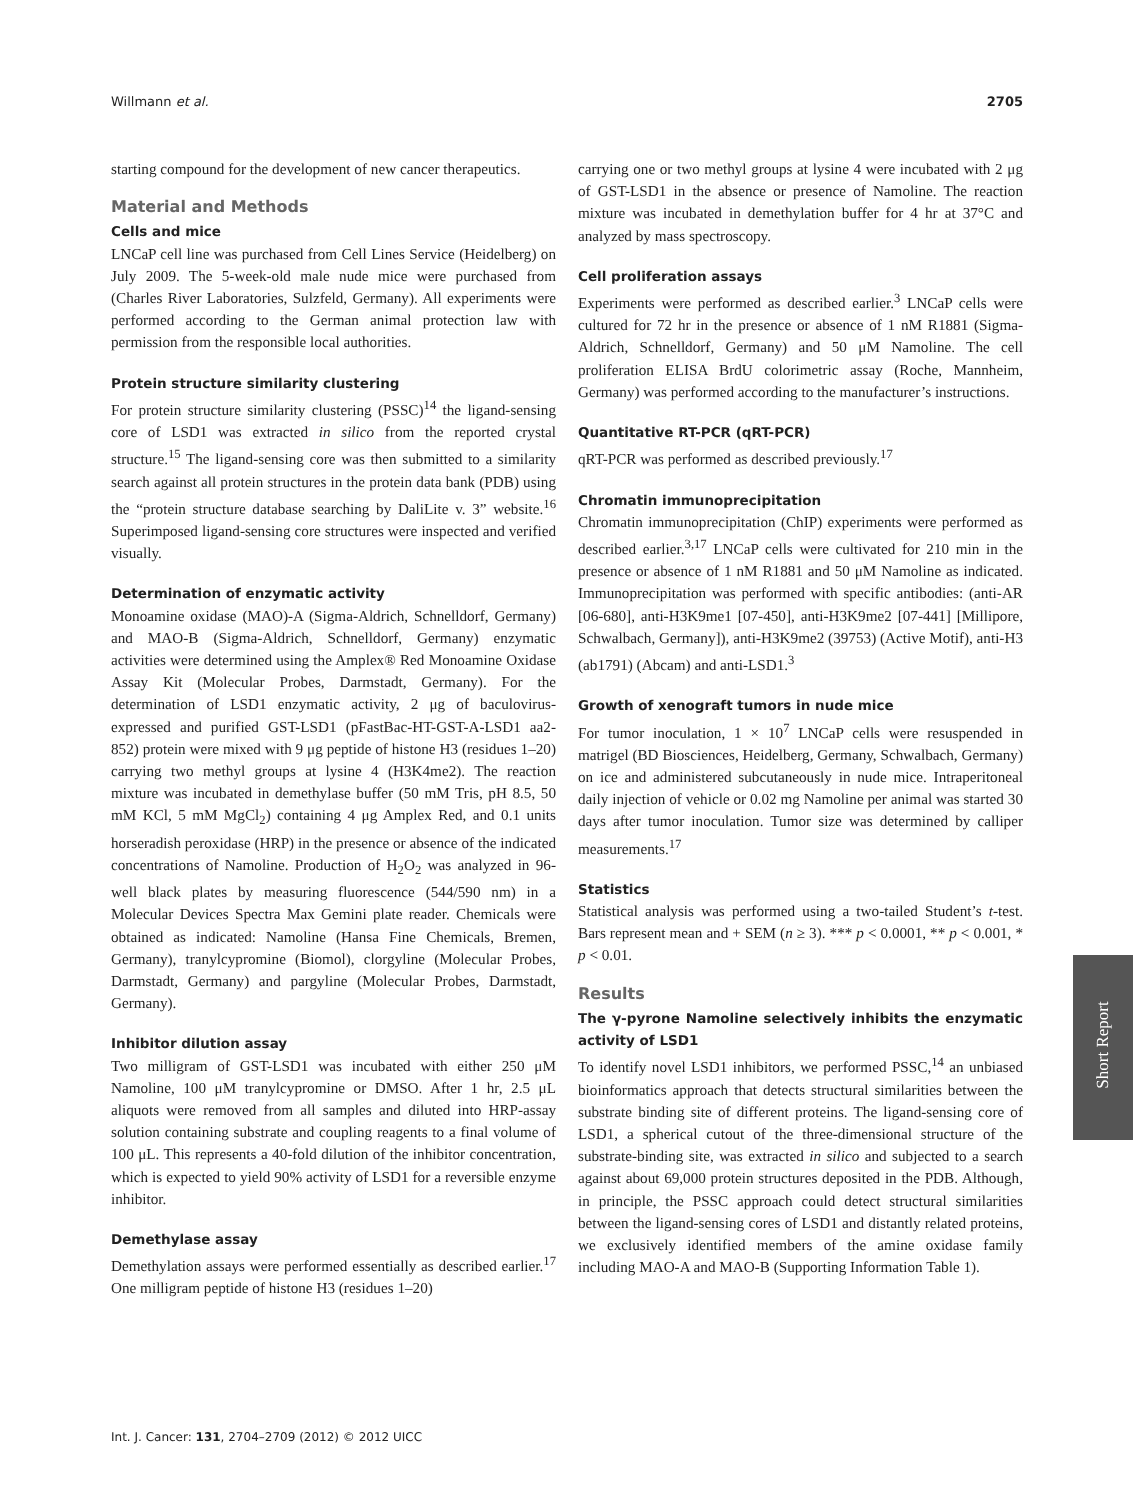Willmann et al. 2705
starting compound for the development of new cancer therapeutics.
Material and Methods
Cells and mice
LNCaP cell line was purchased from Cell Lines Service (Heidelberg) on July 2009. The 5-week-old male nude mice were purchased from (Charles River Laboratories, Sulzfeld, Germany). All experiments were performed according to the German animal protection law with permission from the responsible local authorities.
Protein structure similarity clustering
For protein structure similarity clustering (PSSC)<sup>14</sup> the ligand-sensing core of LSD1 was extracted in silico from the reported crystal structure.<sup>15</sup> The ligand-sensing core was then submitted to a similarity search against all protein structures in the protein data bank (PDB) using the “protein structure database searching by DaliLite v. 3” website.<sup>16</sup> Superimposed ligand-sensing core structures were inspected and verified visually.
Determination of enzymatic activity
Monoamine oxidase (MAO)-A (Sigma-Aldrich, Schnelldorf, Germany) and MAO-B (Sigma-Aldrich, Schnelldorf, Germany) enzymatic activities were determined using the Amplex® Red Monoamine Oxidase Assay Kit (Molecular Probes, Darmstadt, Germany). For the determination of LSD1 enzymatic activity, 2 μg of baculovirus-expressed and purified GST-LSD1 (pFastBac-HT-GST-A-LSD1 aa2-852) protein were mixed with 9 μg peptide of histone H3 (residues 1–20) carrying two methyl groups at lysine 4 (H3K4me2). The reaction mixture was incubated in demethylase buffer (50 mM Tris, pH 8.5, 50 mM KCl, 5 mM MgCl<sub>2</sub>) containing 4 μg Amplex Red, and 0.1 units horseradish peroxidase (HRP) in the presence or absence of the indicated concentrations of Namoline. Production of H<sub>2</sub>O<sub>2</sub> was analyzed in 96-well black plates by measuring fluorescence (544/590 nm) in a Molecular Devices Spectra Max Gemini plate reader. Chemicals were obtained as indicated: Namoline (Hansa Fine Chemicals, Bremen, Germany), tranylcypromine (Biomol), clorgyline (Molecular Probes, Darmstadt, Germany) and pargyline (Molecular Probes, Darmstadt, Germany).
Inhibitor dilution assay
Two milligram of GST-LSD1 was incubated with either 250 μM Namoline, 100 μM tranylcypromine or DMSO. After 1 hr, 2.5 μL aliquots were removed from all samples and diluted into HRP-assay solution containing substrate and coupling reagents to a final volume of 100 μL. This represents a 40-fold dilution of the inhibitor concentration, which is expected to yield 90% activity of LSD1 for a reversible enzyme inhibitor.
Demethylase assay
Demethylation assays were performed essentially as described earlier.<sup>17</sup> One milligram peptide of histone H3 (residues 1–20)
carrying one or two methyl groups at lysine 4 were incubated with 2 μg of GST-LSD1 in the absence or presence of Namoline. The reaction mixture was incubated in demethylation buffer for 4 hr at 37°C and analyzed by mass spectroscopy.
Cell proliferation assays
Experiments were performed as described earlier.<sup>3</sup> LNCaP cells were cultured for 72 hr in the presence or absence of 1 nM R1881 (Sigma-Aldrich, Schnelldorf, Germany) and 50 μM Namoline. The cell proliferation ELISA BrdU colorimetric assay (Roche, Mannheim, Germany) was performed according to the manufacturer’s instructions.
Quantitative RT-PCR (qRT-PCR)
qRT-PCR was performed as described previously.<sup>17</sup>
Chromatin immunoprecipitation
Chromatin immunoprecipitation (ChIP) experiments were performed as described earlier.<sup>3,17</sup> LNCaP cells were cultivated for 210 min in the presence or absence of 1 nM R1881 and 50 μM Namoline as indicated. Immunoprecipitation was performed with specific antibodies: (anti-AR [06-680], anti-H3K9me1 [07-450], anti-H3K9me2 [07-441] [Millipore, Schwalbach, Germany]), anti-H3K9me2 (39753) (Active Motif), anti-H3 (ab1791) (Abcam) and anti-LSD1.<sup>3</sup>
Growth of xenograft tumors in nude mice
For tumor inoculation, 1 × 10<sup>7</sup> LNCaP cells were resuspended in matrigel (BD Biosciences, Heidelberg, Germany, Schwalbach, Germany) on ice and administered subcutaneously in nude mice. Intraperitoneal daily injection of vehicle or 0.02 mg Namoline per animal was started 30 days after tumor inoculation. Tumor size was determined by calliper measurements.<sup>17</sup>
Statistics
Statistical analysis was performed using a two-tailed Student’s t-test. Bars represent mean and + SEM (n ≥ 3). *** p < 0.0001, ** p < 0.001, * p < 0.01.
Results
The γ-pyrone Namoline selectively inhibits the enzymatic activity of LSD1
To identify novel LSD1 inhibitors, we performed PSSC,<sup>14</sup> an unbiased bioinformatics approach that detects structural similarities between the substrate binding site of different proteins. The ligand-sensing core of LSD1, a spherical cutout of the three-dimensional structure of the substrate-binding site, was extracted in silico and subjected to a search against about 69,000 protein structures deposited in the PDB. Although, in principle, the PSSC approach could detect structural similarities between the ligand-sensing cores of LSD1 and distantly related proteins, we exclusively identified members of the amine oxidase family including MAO-A and MAO-B (Supporting Information Table 1).
Int. J. Cancer: 131, 2704–2709 (2012) © 2012 UICC
Short Report